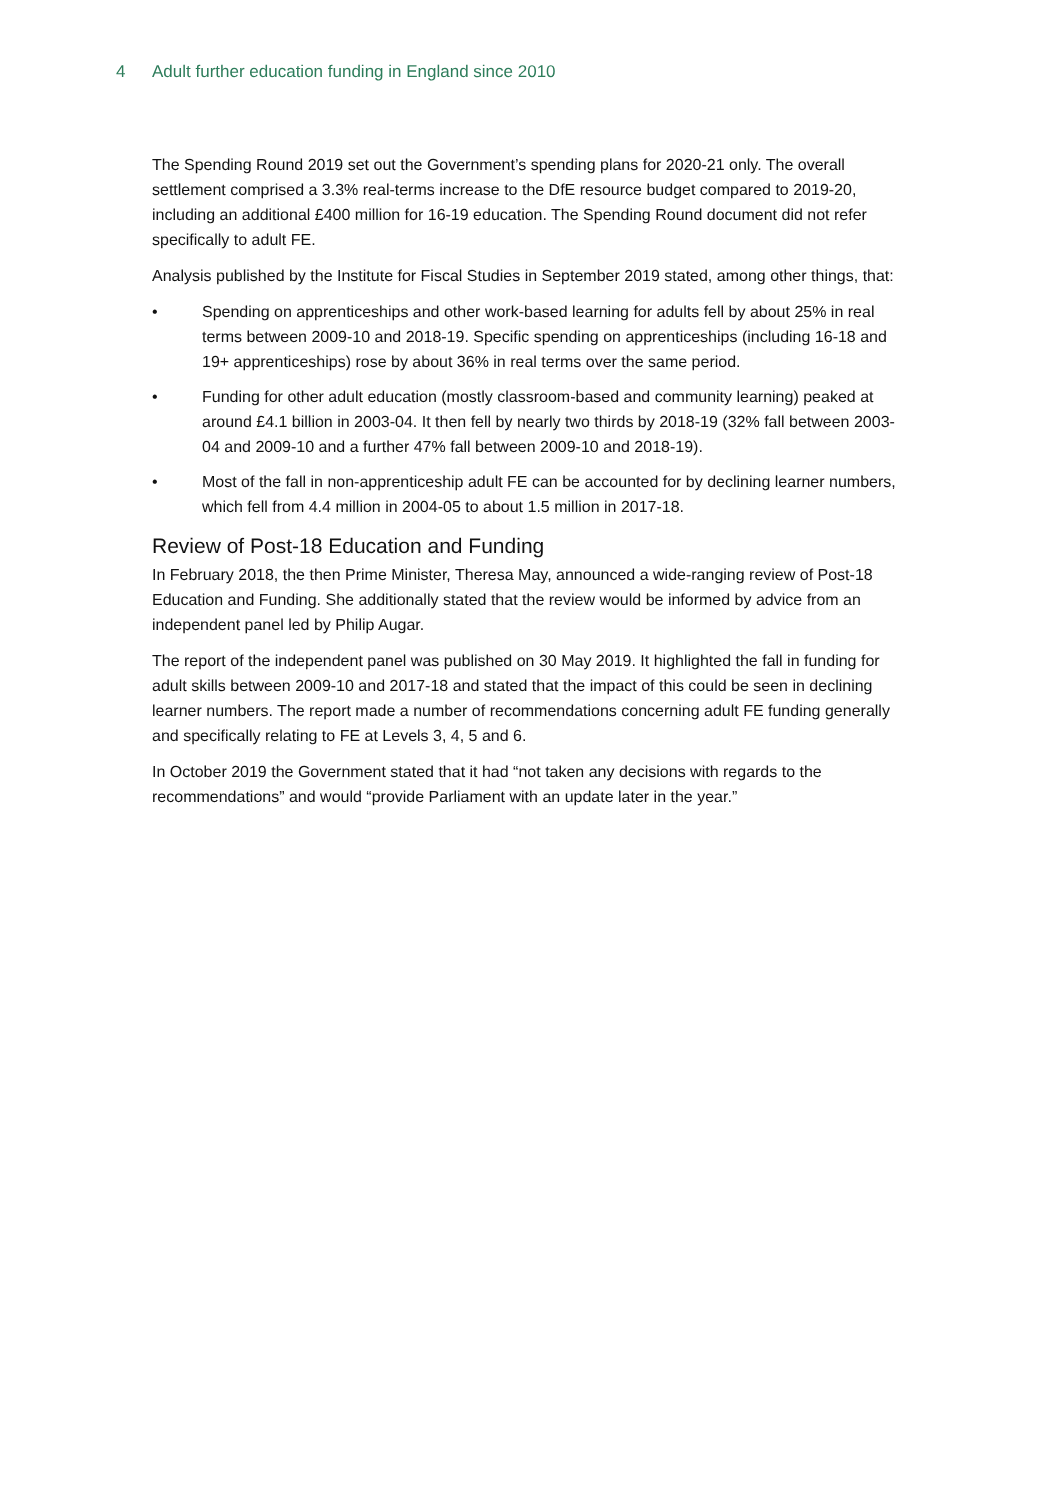4 Adult further education funding in England since 2010
The Spending Round 2019 set out the Government’s spending plans for 2020-21 only. The overall settlement comprised a 3.3% real-terms increase to the DfE resource budget compared to 2019-20, including an additional £400 million for 16-19 education. The Spending Round document did not refer specifically to adult FE.
Analysis published by the Institute for Fiscal Studies in September 2019 stated, among other things, that:
• Spending on apprenticeships and other work-based learning for adults fell by about 25% in real terms between 2009-10 and 2018-19. Specific spending on apprenticeships (including 16-18 and 19+ apprenticeships) rose by about 36% in real terms over the same period.
• Funding for other adult education (mostly classroom-based and community learning) peaked at around £4.1 billion in 2003-04. It then fell by nearly two thirds by 2018-19 (32% fall between 2003-04 and 2009-10 and a further 47% fall between 2009-10 and 2018-19).
• Most of the fall in non-apprenticeship adult FE can be accounted for by declining learner numbers, which fell from 4.4 million in 2004-05 to about 1.5 million in 2017-18.
Review of Post-18 Education and Funding
In February 2018, the then Prime Minister, Theresa May, announced a wide-ranging review of Post-18 Education and Funding. She additionally stated that the review would be informed by advice from an independent panel led by Philip Augar.
The report of the independent panel was published on 30 May 2019. It highlighted the fall in funding for adult skills between 2009-10 and 2017-18 and stated that the impact of this could be seen in declining learner numbers. The report made a number of recommendations concerning adult FE funding generally and specifically relating to FE at Levels 3, 4, 5 and 6.
In October 2019 the Government stated that it had “not taken any decisions with regards to the recommendations” and would “provide Parliament with an update later in the year.”